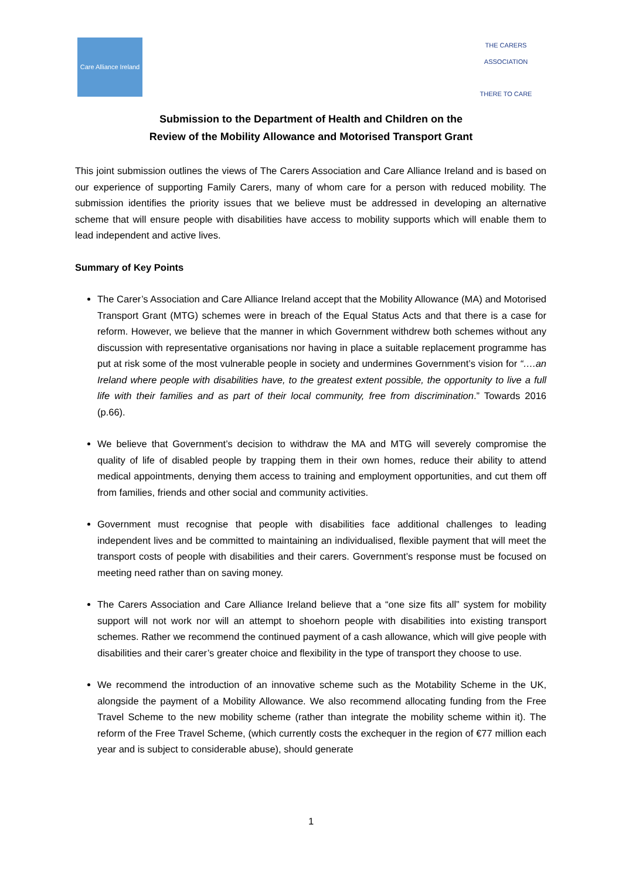Care Alliance Ireland
THE CARERS ASSOCIATION
THERE TO CARE
Submission to the Department of Health and Children on the
Review of the Mobility Allowance and Motorised Transport Grant
This joint submission outlines the views of The Carers Association and Care Alliance Ireland and is based on our experience of supporting Family Carers, many of whom care for a person with reduced mobility. The submission identifies the priority issues that we believe must be addressed in developing an alternative scheme that will ensure people with disabilities have access to mobility supports which will enable them to lead independent and active lives.
Summary of Key Points
The Carer’s Association and Care Alliance Ireland accept that the Mobility Allowance (MA) and Motorised Transport Grant (MTG) schemes were in breach of the Equal Status Acts and that there is a case for reform. However, we believe that the manner in which Government withdrew both schemes without any discussion with representative organisations nor having in place a suitable replacement programme has put at risk some of the most vulnerable people in society and undermines Government’s vision for “….an Ireland where people with disabilities have, to the greatest extent possible, the opportunity to live a full life with their families and as part of their local community, free from discrimination.” Towards 2016 (p.66).
We believe that Government’s decision to withdraw the MA and MTG will severely compromise the quality of life of disabled people by trapping them in their own homes, reduce their ability to attend medical appointments, denying them access to training and employment opportunities, and cut them off from families, friends and other social and community activities.
Government must recognise that people with disabilities face additional challenges to leading independent lives and be committed to maintaining an individualised, flexible payment that will meet the transport costs of people with disabilities and their carers. Government’s response must be focused on meeting need rather than on saving money.
The Carers Association and Care Alliance Ireland believe that a “one size fits all” system for mobility support will not work nor will an attempt to shoehorn people with disabilities into existing transport schemes. Rather we recommend the continued payment of a cash allowance, which will give people with disabilities and their carer’s greater choice and flexibility in the type of transport they choose to use.
We recommend the introduction of an innovative scheme such as the Motability Scheme in the UK, alongside the payment of a Mobility Allowance. We also recommend allocating funding from the Free Travel Scheme to the new mobility scheme (rather than integrate the mobility scheme within it). The reform of the Free Travel Scheme, (which currently costs the exchequer in the region of €77 million each year and is subject to considerable abuse), should generate
1